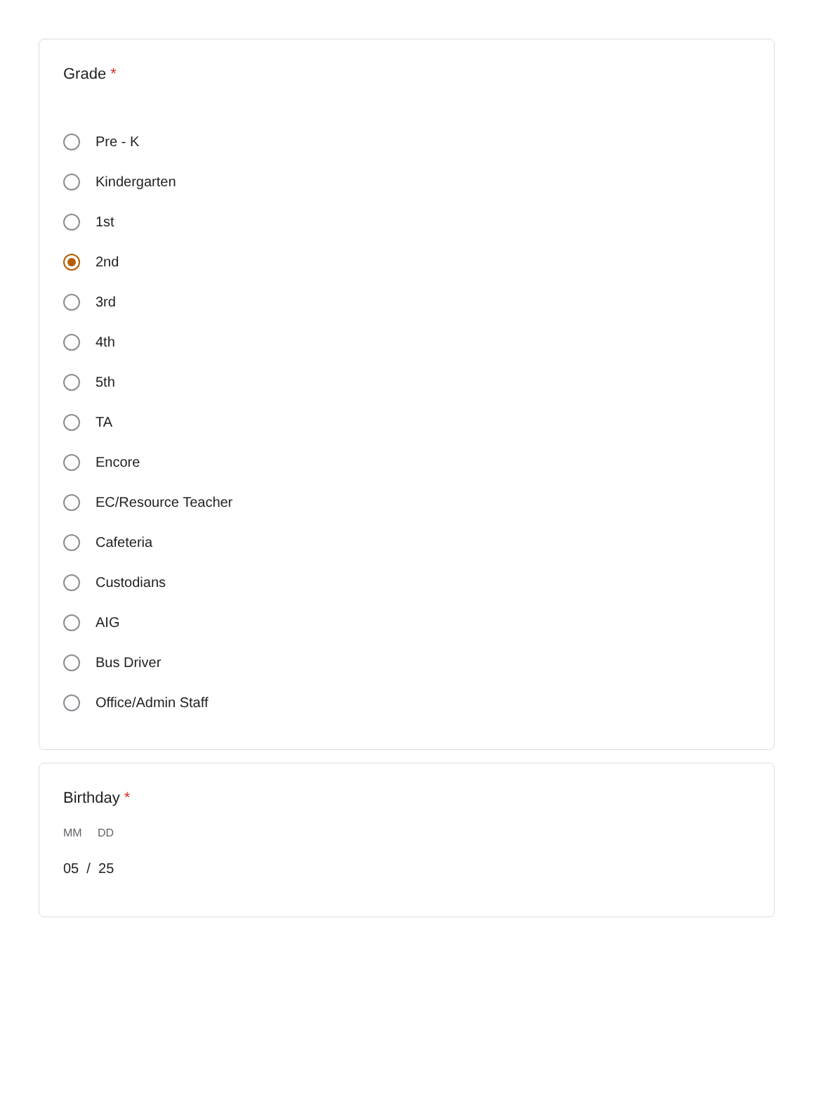Grade *
Pre - K
Kindergarten
1st
2nd
3rd
4th
5th
TA
Encore
EC/Resource Teacher
Cafeteria
Custodians
AIG
Bus Driver
Office/Admin Staff
Birthday *
MM DD
05 / 25